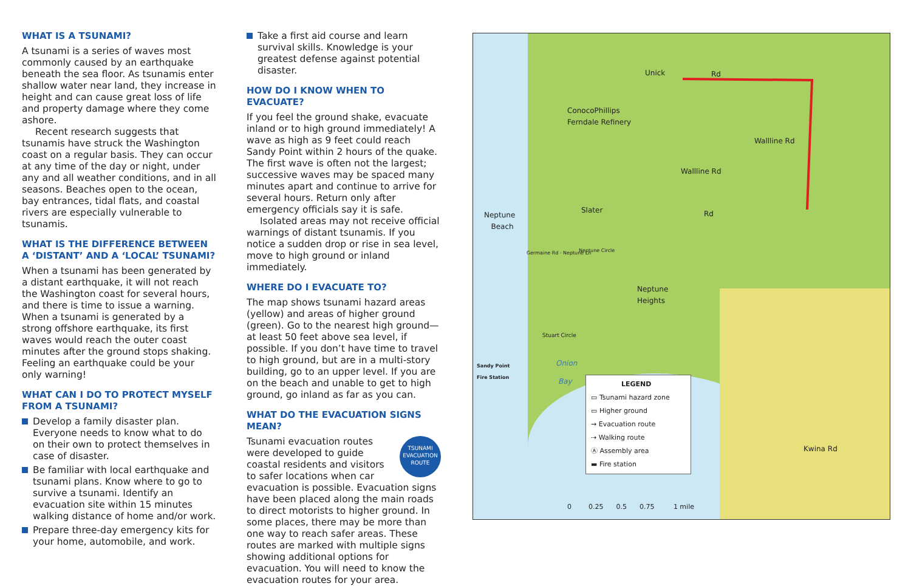WHAT IS A TSUNAMI?
A tsunami is a series of waves most commonly caused by an earthquake beneath the sea floor. As tsunamis enter shallow water near land, they increase in height and can cause great loss of life and property damage where they come ashore.
Recent research suggests that tsunamis have struck the Washington coast on a regular basis. They can occur at any time of the day or night, under any and all weather conditions, and in all seasons. Beaches open to the ocean, bay entrances, tidal flats, and coastal rivers are especially vulnerable to tsunamis.
WHAT IS THE DIFFERENCE BETWEEN A ‘DISTANT’ AND A ‘LOCAL’ TSUNAMI?
When a tsunami has been generated by a distant earthquake, it will not reach the Washington coast for several hours, and there is time to issue a warning. When a tsunami is generated by a strong offshore earthquake, its first waves would reach the outer coast minutes after the ground stops shaking. Feeling an earthquake could be your only warning!
WHAT CAN I DO TO PROTECT MYSELF FROM A TSUNAMI?
Develop a family disaster plan. Everyone needs to know what to do on their own to protect themselves in case of disaster.
Be familiar with local earthquake and tsunami plans. Know where to go to survive a tsunami. Identify an evacuation site within 15 minutes walking distance of home and/or work.
Prepare three-day emergency kits for your home, automobile, and work.
Take a first aid course and learn survival skills. Knowledge is your greatest defense against potential disaster.
HOW DO I KNOW WHEN TO EVACUATE?
If you feel the ground shake, evacuate inland or to high ground immediately! A wave as high as 9 feet could reach Sandy Point within 2 hours of the quake. The first wave is often not the largest; successive waves may be spaced many minutes apart and continue to arrive for several hours. Return only after emergency officials say it is safe.
Isolated areas may not receive official warnings of distant tsunamis. If you notice a sudden drop or rise in sea level, move to high ground or inland immediately.
WHERE DO I EVACUATE TO?
The map shows tsunami hazard areas (yellow) and areas of higher ground (green). Go to the nearest high ground—at least 50 feet above sea level, if possible. If you don’t have time to travel to high ground, but are in a multi-story building, go to an upper level. If you are on the beach and unable to get to high ground, go inland as far as you can.
WHAT DO THE EVACUATION SIGNS MEAN?
TSUNAMI
EVACUATION
ROUTE
Tsunami evacuation routes were developed to guide coastal residents and visitors to safer locations when car evacuation is possible. Evacuation signs have been placed along the main roads to direct motorists to higher ground. In some places, there may be more than one way to reach safer areas. These routes are marked with multiple signs showing additional options for evacuation. You will need to know the evacuation routes for your area.
Unick Rd
ConocoPhillips
Ferndale Refinery
Wallline Rd
Wallline Rd
Neptune
Beach
Slater Rd
Germaine Rd · Neptune Ln Neptune Circle
Neptune
Heights
Stuart Circle
Sandy Point
Fire Station
Onion
Bay
Kwina Rd
LEGEND
▭ Tsunami hazard zone
▭ Higher ground
→ Evacuation route
⇢ Walking route
Ⓐ Assembly area
▬ Fire station
0 0.25 0.5 0.75 1 mile